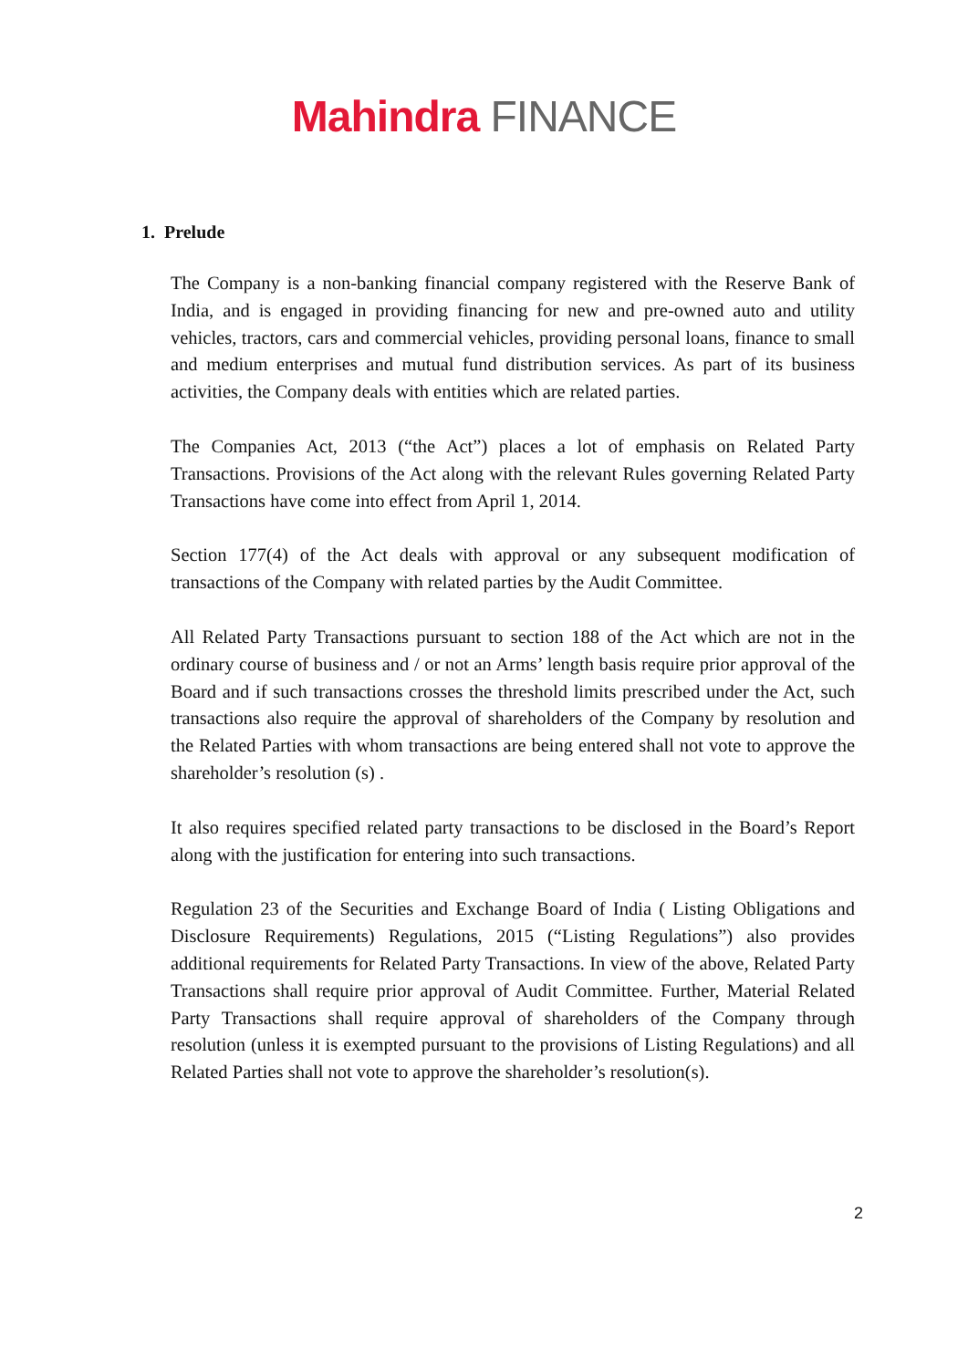Mahindra FINANCE
1. Prelude
The Company is a non-banking financial company registered with the Reserve Bank of India, and is engaged in providing financing for new and pre-owned auto and utility vehicles, tractors, cars and commercial vehicles, providing personal loans, finance to small and medium enterprises and mutual fund distribution services. As part of its business activities, the Company deals with entities which are related parties.
The Companies Act, 2013 (“the Act”) places a lot of emphasis on Related Party Transactions. Provisions of the Act along with the relevant Rules governing Related Party Transactions have come into effect from April 1, 2014.
Section 177(4) of the Act deals with approval or any subsequent modification of transactions of the Company with related parties by the Audit Committee.
All Related Party Transactions pursuant to section 188 of the Act which are not in the ordinary course of business and / or not an Arms’ length basis require prior approval of the Board and if such transactions crosses the threshold limits prescribed under the Act, such transactions also require the approval of shareholders of the Company by resolution and the Related Parties with whom transactions are being entered shall not vote to approve the shareholder’s resolution (s) .
It also requires specified related party transactions to be disclosed in the Board’s Report along with the justification for entering into such transactions.
Regulation 23 of the Securities and Exchange Board of India ( Listing Obligations and Disclosure Requirements) Regulations, 2015 (“Listing Regulations”) also provides additional requirements for Related Party Transactions. In view of the above, Related Party Transactions shall require prior approval of Audit Committee. Further, Material Related Party Transactions shall require approval of shareholders of the Company through resolution (unless it is exempted pursuant to the provisions of Listing Regulations) and all Related Parties shall not vote to approve the shareholder’s resolution(s).
2